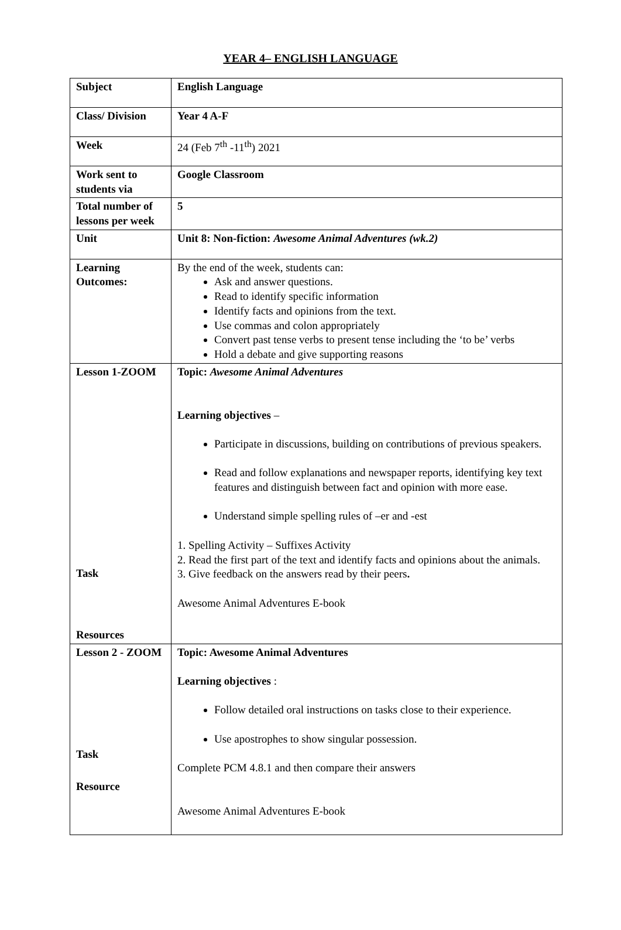YEAR 4– ENGLISH LANGUAGE
| Subject | English Language |
| Class/ Division | Year 4 A-F |
| Week | 24 (Feb 7<sup>th</sup> -11<sup>th</sup>) 2021 |
| Work sent to students via | Google Classroom |
| Total number of lessons per week | 5 |
| Unit | Unit 8: Non-fiction: Awesome Animal Adventures (wk.2) |
| Learning Outcomes: | By the end of the week, students can: Ask and answer questions. Read to identify specific information Identify facts and opinions from the text. Use commas and colon appropriately Convert past tense verbs to present tense including the ‘to be’ verbs Hold a debate and give supporting reasons |
| Lesson 1-ZOOM Task Resources | Topic: Awesome Animal Adventures Learning objectives – Participate in discussions, building on contributions of previous speakers. Read and follow explanations and newspaper reports, identifying key text features and distinguish between fact and opinion with more ease. Understand simple spelling rules of –er and -est 1. Spelling Activity – Suffixes Activity 2. Read the first part of the text and identify facts and opinions about the animals. 3. Give feedback on the answers read by their peers . Awesome Animal Adventures E-book |
| Lesson 2 - ZOOM Task Resource | Topic: Awesome Animal Adventures Learning objectives : Follow detailed oral instructions on tasks close to their experience. Use apostrophes to show singular possession. Complete PCM 4.8.1 and then compare their answers Awesome Animal Adventures E-book |